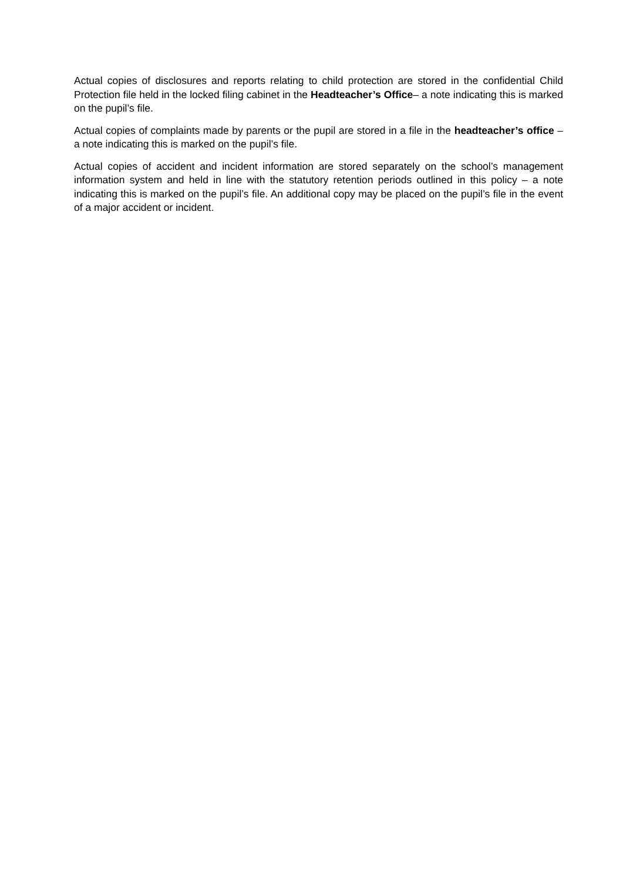Actual copies of disclosures and reports relating to child protection are stored in the confidential Child Protection file held in the locked filing cabinet in the Headteacher’s Office– a note indicating this is marked on the pupil’s file.
Actual copies of complaints made by parents or the pupil are stored in a file in the headteacher’s office – a note indicating this is marked on the pupil’s file.
Actual copies of accident and incident information are stored separately on the school’s management information system and held in line with the statutory retention periods outlined in this policy – a note indicating this is marked on the pupil’s file. An additional copy may be placed on the pupil’s file in the event of a major accident or incident.